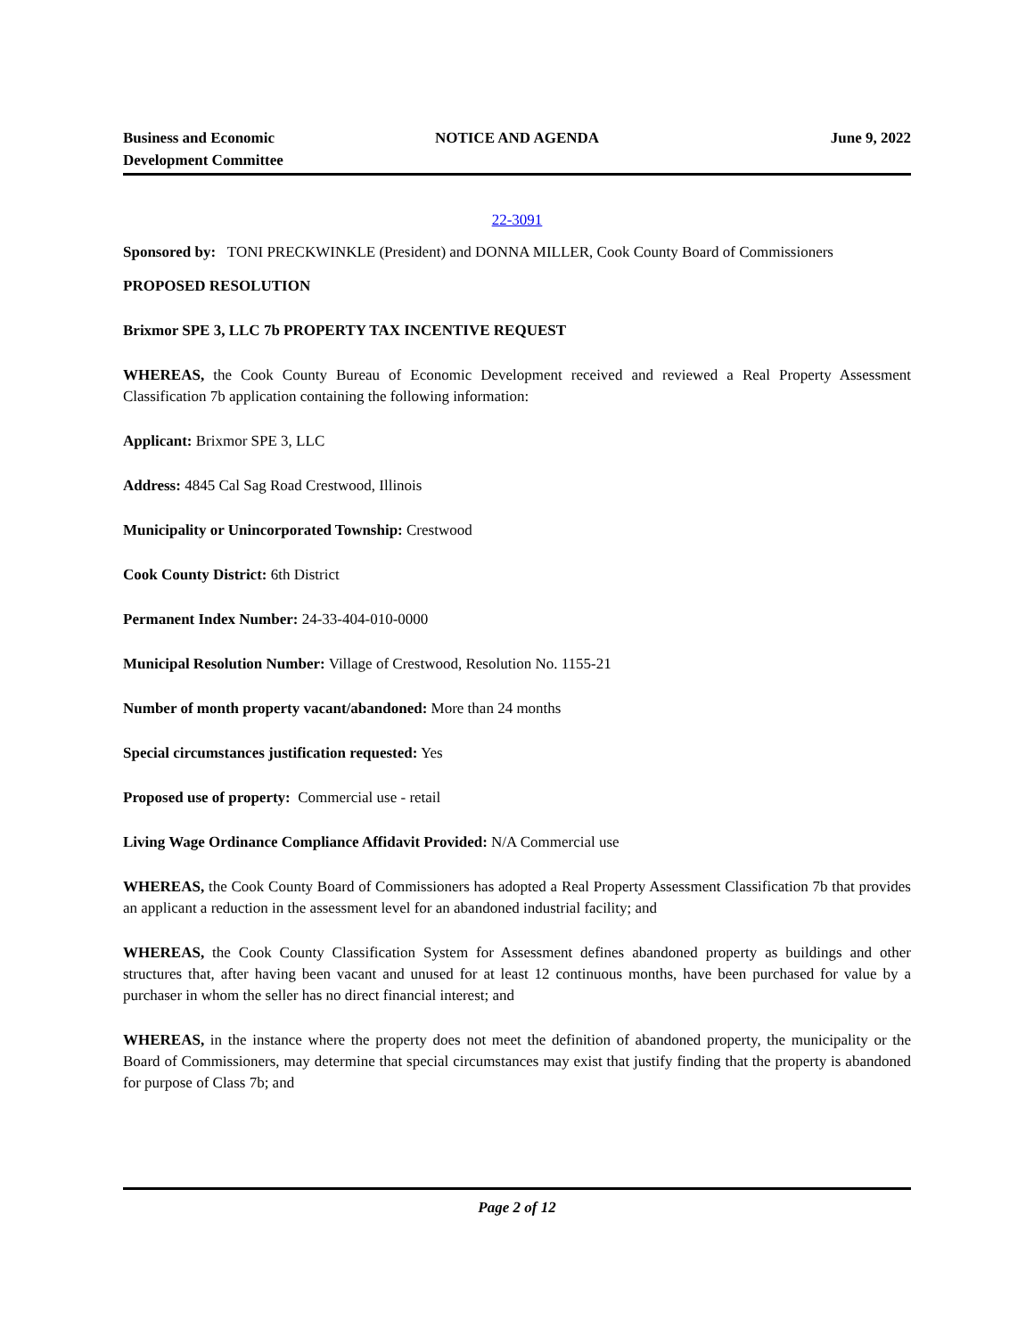Business and Economic
Development Committee
NOTICE AND AGENDA June 9, 2022
22-3091
Sponsored by: TONI PRECKWINKLE (President) and DONNA MILLER, Cook County Board of Commissioners
PROPOSED RESOLUTION
Brixmor SPE 3, LLC 7b PROPERTY TAX INCENTIVE REQUEST
WHEREAS, the Cook County Bureau of Economic Development received and reviewed a Real Property Assessment Classification 7b application containing the following information:
Applicant: Brixmor SPE 3, LLC
Address: 4845 Cal Sag Road Crestwood, Illinois
Municipality or Unincorporated Township: Crestwood
Cook County District: 6th District
Permanent Index Number: 24-33-404-010-0000
Municipal Resolution Number: Village of Crestwood, Resolution No. 1155-21
Number of month property vacant/abandoned: More than 24 months
Special circumstances justification requested: Yes
Proposed use of property: Commercial use - retail
Living Wage Ordinance Compliance Affidavit Provided: N/A Commercial use
WHEREAS, the Cook County Board of Commissioners has adopted a Real Property Assessment Classification 7b that provides an applicant a reduction in the assessment level for an abandoned industrial facility; and
WHEREAS, the Cook County Classification System for Assessment defines abandoned property as buildings and other structures that, after having been vacant and unused for at least 12 continuous months, have been purchased for value by a purchaser in whom the seller has no direct financial interest; and
WHEREAS, in the instance where the property does not meet the definition of abandoned property, the municipality or the Board of Commissioners, may determine that special circumstances may exist that justify finding that the property is abandoned for purpose of Class 7b; and
Page 2 of 12